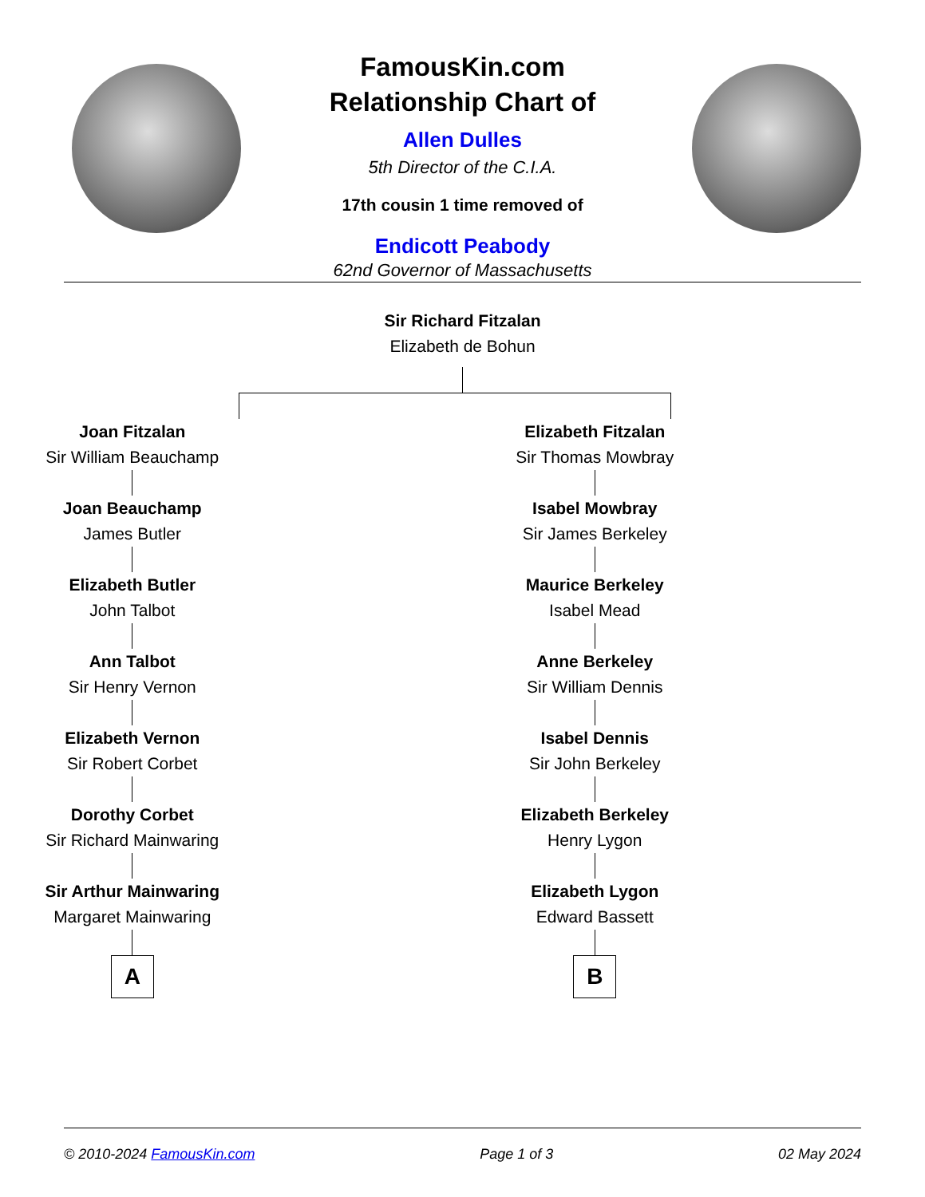FamousKin.com
Relationship Chart of
Allen Dulles
5th Director of the C.I.A.
17th cousin 1 time removed of
Endicott Peabody
62nd Governor of Massachusetts
Sir Richard Fitzalan
Elizabeth de Bohun
Joan Fitzalan
Sir William Beauchamp
Joan Beauchamp
James Butler
Elizabeth Butler
John Talbot
Ann Talbot
Sir Henry Vernon
Elizabeth Vernon
Sir Robert Corbet
Dorothy Corbet
Sir Richard Mainwaring
Sir Arthur Mainwaring
Margaret Mainwaring
A
Elizabeth Fitzalan
Sir Thomas Mowbray
Isabel Mowbray
Sir James Berkeley
Maurice Berkeley
Isabel Mead
Anne Berkeley
Sir William Dennis
Isabel Dennis
Sir John Berkeley
Elizabeth Berkeley
Henry Lygon
Elizabeth Lygon
Edward Bassett
B
© 2010-2024 FamousKin.com Page 1 of 3 02 May 2024